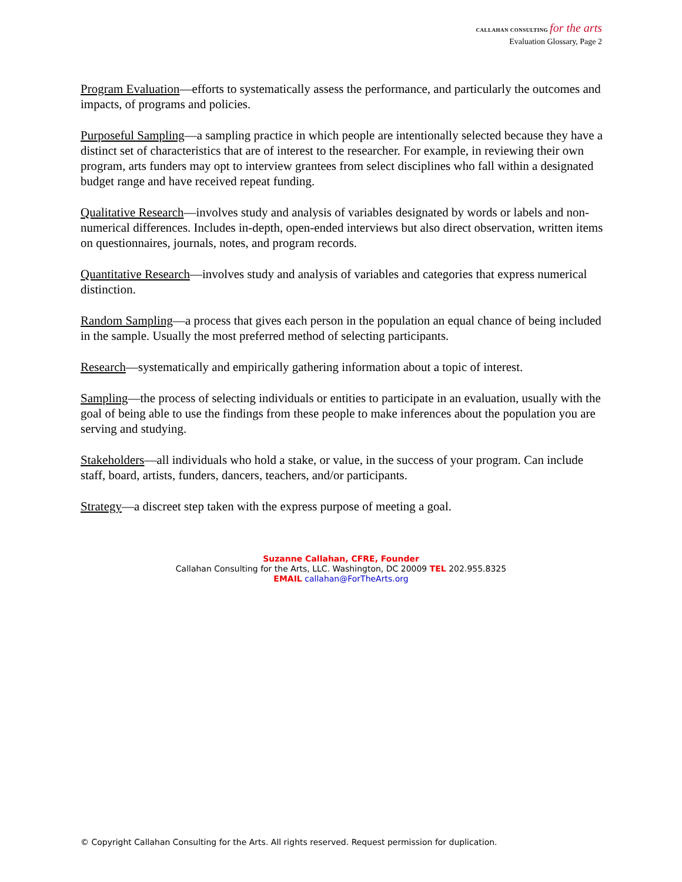CALLAHAN CONSULTING for the arts
Evaluation Glossary, Page 2
Program Evaluation—efforts to systematically assess the performance, and particularly the outcomes and impacts, of programs and policies.
Purposeful Sampling—a sampling practice in which people are intentionally selected because they have a distinct set of characteristics that are of interest to the researcher. For example, in reviewing their own program, arts funders may opt to interview grantees from select disciplines who fall within a designated budget range and have received repeat funding.
Qualitative Research—involves study and analysis of variables designated by words or labels and non-numerical differences. Includes in-depth, open-ended interviews but also direct observation, written items on questionnaires, journals, notes, and program records.
Quantitative Research—involves study and analysis of variables and categories that express numerical distinction.
Random Sampling—a process that gives each person in the population an equal chance of being included in the sample. Usually the most preferred method of selecting participants.
Research—systematically and empirically gathering information about a topic of interest.
Sampling—the process of selecting individuals or entities to participate in an evaluation, usually with the goal of being able to use the findings from these people to make inferences about the population you are serving and studying.
Stakeholders—all individuals who hold a stake, or value, in the success of your program. Can include staff, board, artists, funders, dancers, teachers, and/or participants.
Strategy—a discreet step taken with the express purpose of meeting a goal.
Suzanne Callahan, CFRE, Founder
Callahan Consulting for the Arts, LLC. Washington, DC 20009 TEL 202.955.8325
EMAIL callahan@ForTheArts.org
© Copyright Callahan Consulting for the Arts. All rights reserved. Request permission for duplication.